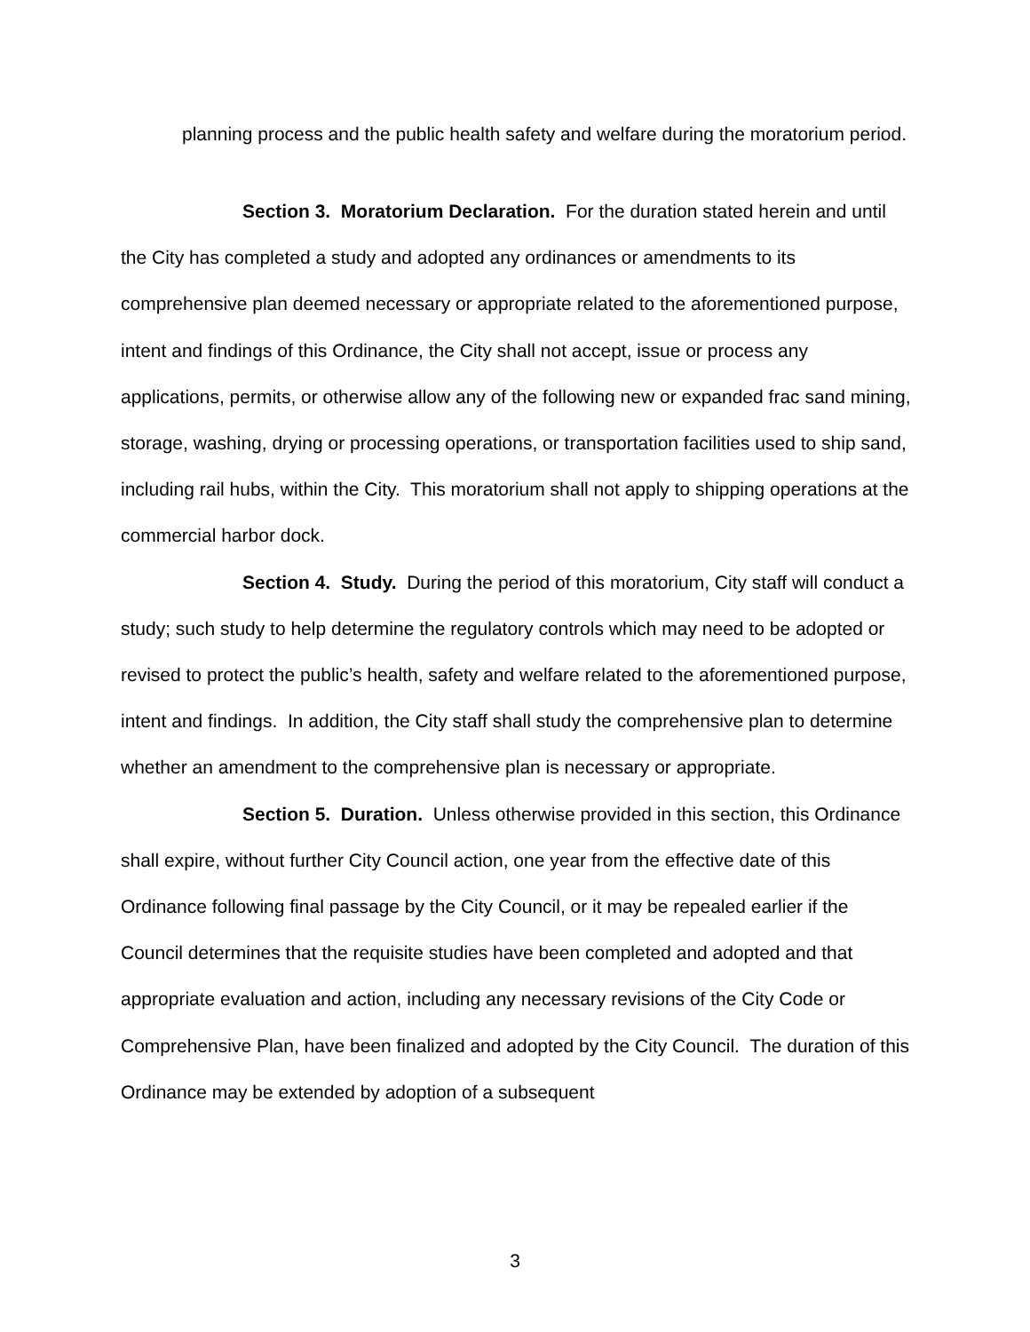planning process and the public health safety and welfare during the moratorium period.
Section 3. Moratorium Declaration. For the duration stated herein and until the City has completed a study and adopted any ordinances or amendments to its comprehensive plan deemed necessary or appropriate related to the aforementioned purpose, intent and findings of this Ordinance, the City shall not accept, issue or process any applications, permits, or otherwise allow any of the following new or expanded frac sand mining, storage, washing, drying or processing operations, or transportation facilities used to ship sand, including rail hubs, within the City. This moratorium shall not apply to shipping operations at the commercial harbor dock.
Section 4. Study. During the period of this moratorium, City staff will conduct a study; such study to help determine the regulatory controls which may need to be adopted or revised to protect the public’s health, safety and welfare related to the aforementioned purpose, intent and findings. In addition, the City staff shall study the comprehensive plan to determine whether an amendment to the comprehensive plan is necessary or appropriate.
Section 5. Duration. Unless otherwise provided in this section, this Ordinance shall expire, without further City Council action, one year from the effective date of this Ordinance following final passage by the City Council, or it may be repealed earlier if the Council determines that the requisite studies have been completed and adopted and that appropriate evaluation and action, including any necessary revisions of the City Code or Comprehensive Plan, have been finalized and adopted by the City Council. The duration of this Ordinance may be extended by adoption of a subsequent
3